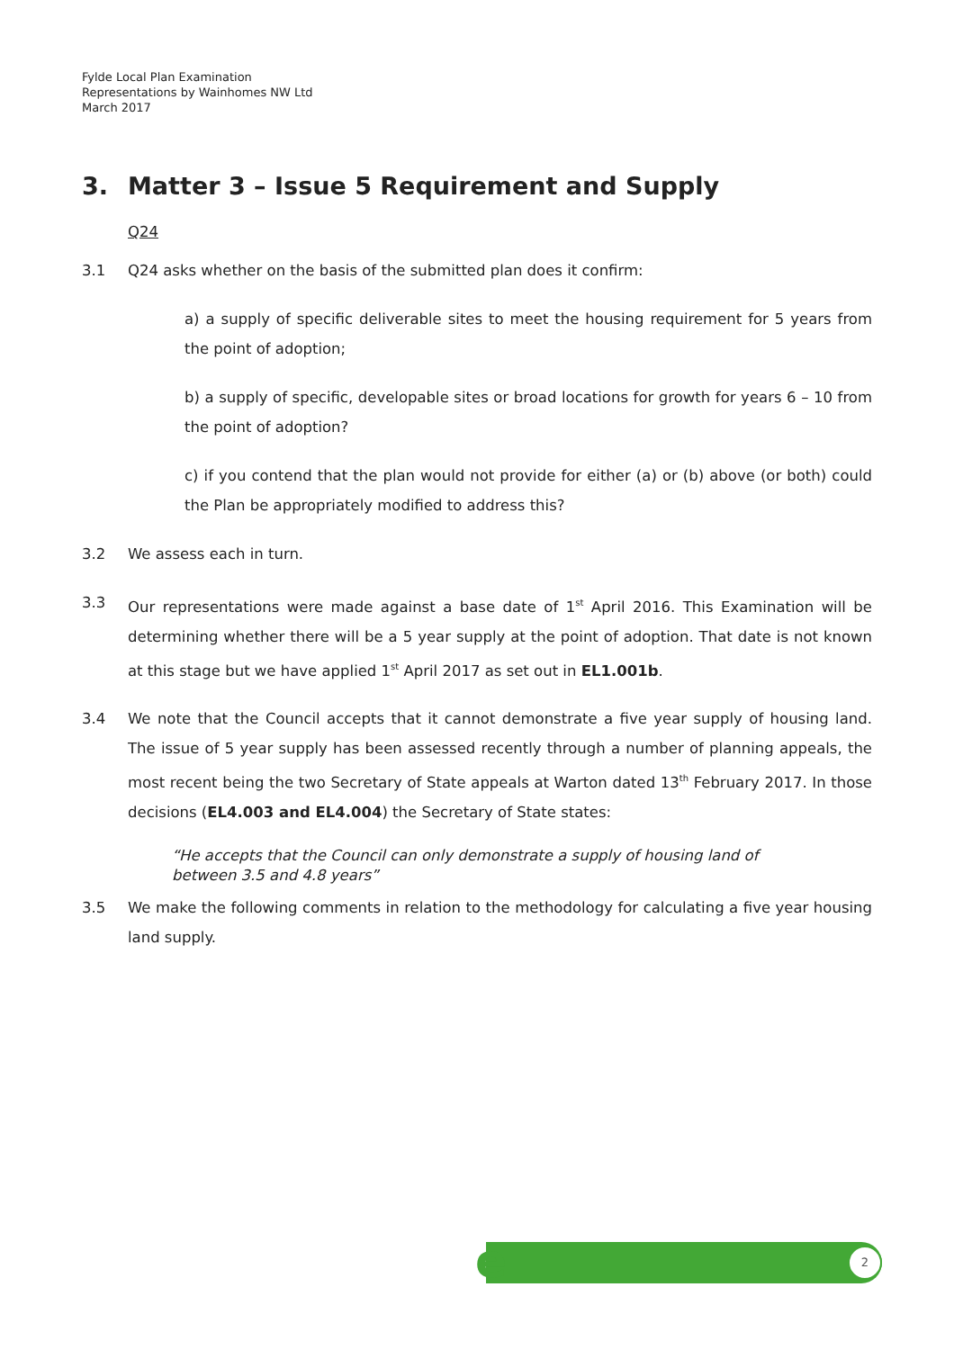Fylde Local Plan Examination
Representations by Wainhomes NW Ltd
March 2017
3. Matter 3 – Issue 5 Requirement and Supply
Q24
3.1 Q24 asks whether on the basis of the submitted plan does it confirm:
a) a supply of specific deliverable sites to meet the housing requirement for 5 years from the point of adoption;
b) a supply of specific, developable sites or broad locations for growth for years 6 – 10 from the point of adoption?
c) if you contend that the plan would not provide for either (a) or (b) above (or both) could the Plan be appropriately modified to address this?
3.2 We assess each in turn.
3.3 Our representations were made against a base date of 1<sup>st</sup> April 2016. This Examination will be determining whether there will be a 5 year supply at the point of adoption. That date is not known at this stage but we have applied 1<sup>st</sup> April 2017 as set out in EL1.001b.
3.4 We note that the Council accepts that it cannot demonstrate a five year supply of housing land. The issue of 5 year supply has been assessed recently through a number of planning appeals, the most recent being the two Secretary of State appeals at Warton dated 13<sup>th</sup> February 2017. In those decisions (EL4.003 and EL4.004) the Secretary of State states:
“He accepts that the Council can only demonstrate a supply of housing land of between 3.5 and 4.8 years”
3.5 We make the following comments in relation to the methodology for calculating a five year housing land supply.
e 2